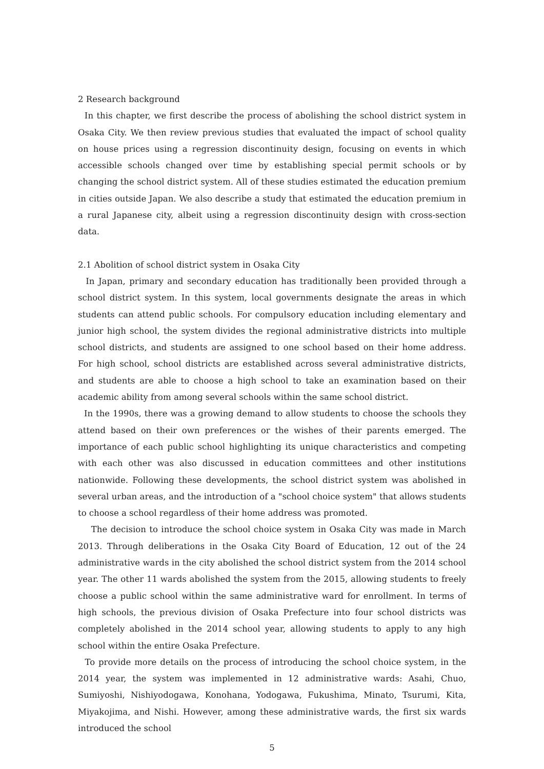2 Research background
In this chapter, we first describe the process of abolishing the school district system in Osaka City. We then review previous studies that evaluated the impact of school quality on house prices using a regression discontinuity design, focusing on events in which accessible schools changed over time by establishing special permit schools or by changing the school district system. All of these studies estimated the education premium in cities outside Japan. We also describe a study that estimated the education premium in a rural Japanese city, albeit using a regression discontinuity design with cross-section data.
2.1 Abolition of school district system in Osaka City
In Japan, primary and secondary education has traditionally been provided through a school district system. In this system, local governments designate the areas in which students can attend public schools. For compulsory education including elementary and junior high school, the system divides the regional administrative districts into multiple school districts, and students are assigned to one school based on their home address. For high school, school districts are established across several administrative districts, and students are able to choose a high school to take an examination based on their academic ability from among several schools within the same school district.
In the 1990s, there was a growing demand to allow students to choose the schools they attend based on their own preferences or the wishes of their parents emerged. The importance of each public school highlighting its unique characteristics and competing with each other was also discussed in education committees and other institutions nationwide. Following these developments, the school district system was abolished in several urban areas, and the introduction of a "school choice system" that allows students to choose a school regardless of their home address was promoted.
The decision to introduce the school choice system in Osaka City was made in March 2013. Through deliberations in the Osaka City Board of Education, 12 out of the 24 administrative wards in the city abolished the school district system from the 2014 school year. The other 11 wards abolished the system from the 2015, allowing students to freely choose a public school within the same administrative ward for enrollment. In terms of high schools, the previous division of Osaka Prefecture into four school districts was completely abolished in the 2014 school year, allowing students to apply to any high school within the entire Osaka Prefecture.
To provide more details on the process of introducing the school choice system, in the 2014 year, the system was implemented in 12 administrative wards: Asahi, Chuo, Sumiyoshi, Nishiyodogawa, Konohana, Yodogawa, Fukushima, Minato, Tsurumi, Kita, Miyakojima, and Nishi. However, among these administrative wards, the first six wards introduced the school
5